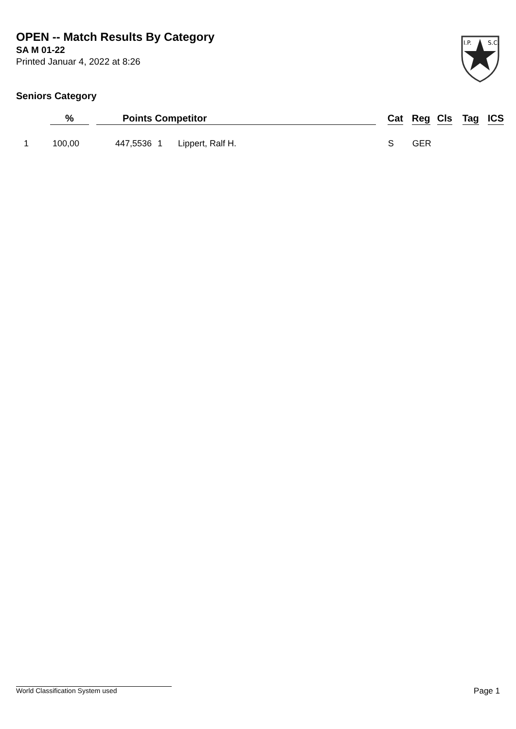OPEN -- Match Results By Category
SA M 01-22
Printed Januar 4, 2022 at 8:26
I.P.
S.C.
Seniors Category
| | % | Points | Competitor | | Cat | Reg | Cls | Tag | ICS |
| --- | --- | --- | --- | --- | --- | --- | --- | --- | --- |
| 1 | 100,00 | 447,5536 | 1 | Lippert, Ralf H. | S | GER | | | |
World Classification System used Page 1